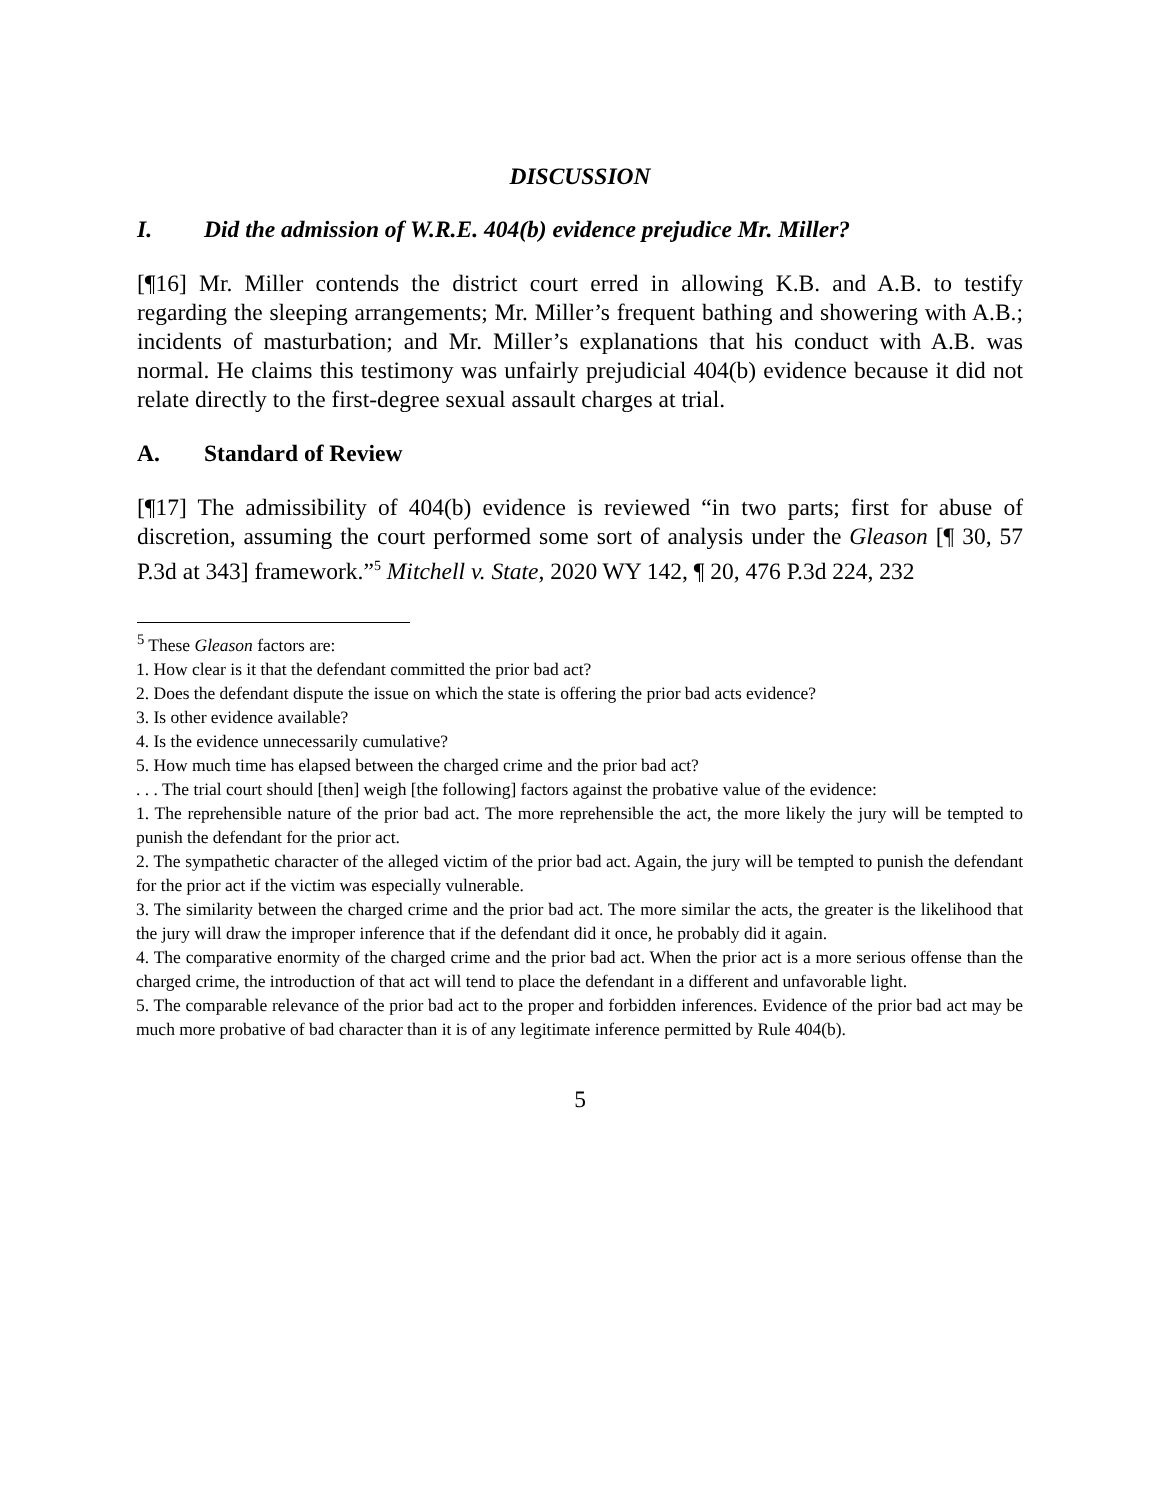DISCUSSION
I. Did the admission of W.R.E. 404(b) evidence prejudice Mr. Miller?
[¶16] Mr. Miller contends the district court erred in allowing K.B. and A.B. to testify regarding the sleeping arrangements; Mr. Miller’s frequent bathing and showering with A.B.; incidents of masturbation; and Mr. Miller’s explanations that his conduct with A.B. was normal. He claims this testimony was unfairly prejudicial 404(b) evidence because it did not relate directly to the first-degree sexual assault charges at trial.
A. Standard of Review
[¶17] The admissibility of 404(b) evidence is reviewed “in two parts; first for abuse of discretion, assuming the court performed some sort of analysis under the Gleason [¶ 30, 57 P.3d at 343] framework.”<sup>5</sup> Mitchell v. State, 2020 WY 142, ¶ 20, 476 P.3d 224, 232
<sup>5</sup> These Gleason factors are:
1. How clear is it that the defendant committed the prior bad act?
2. Does the defendant dispute the issue on which the state is offering the prior bad acts evidence?
3. Is other evidence available?
4. Is the evidence unnecessarily cumulative?
5. How much time has elapsed between the charged crime and the prior bad act?
. . . The trial court should [then] weigh [the following] factors against the probative value of the evidence:
1. The reprehensible nature of the prior bad act. The more reprehensible the act, the more likely the jury will be tempted to punish the defendant for the prior act.
2. The sympathetic character of the alleged victim of the prior bad act. Again, the jury will be tempted to punish the defendant for the prior act if the victim was especially vulnerable.
3. The similarity between the charged crime and the prior bad act. The more similar the acts, the greater is the likelihood that the jury will draw the improper inference that if the defendant did it once, he probably did it again.
4. The comparative enormity of the charged crime and the prior bad act. When the prior act is a more serious offense than the charged crime, the introduction of that act will tend to place the defendant in a different and unfavorable light.
5. The comparable relevance of the prior bad act to the proper and forbidden inferences. Evidence of the prior bad act may be much more probative of bad character than it is of any legitimate inference permitted by Rule 404(b).
5